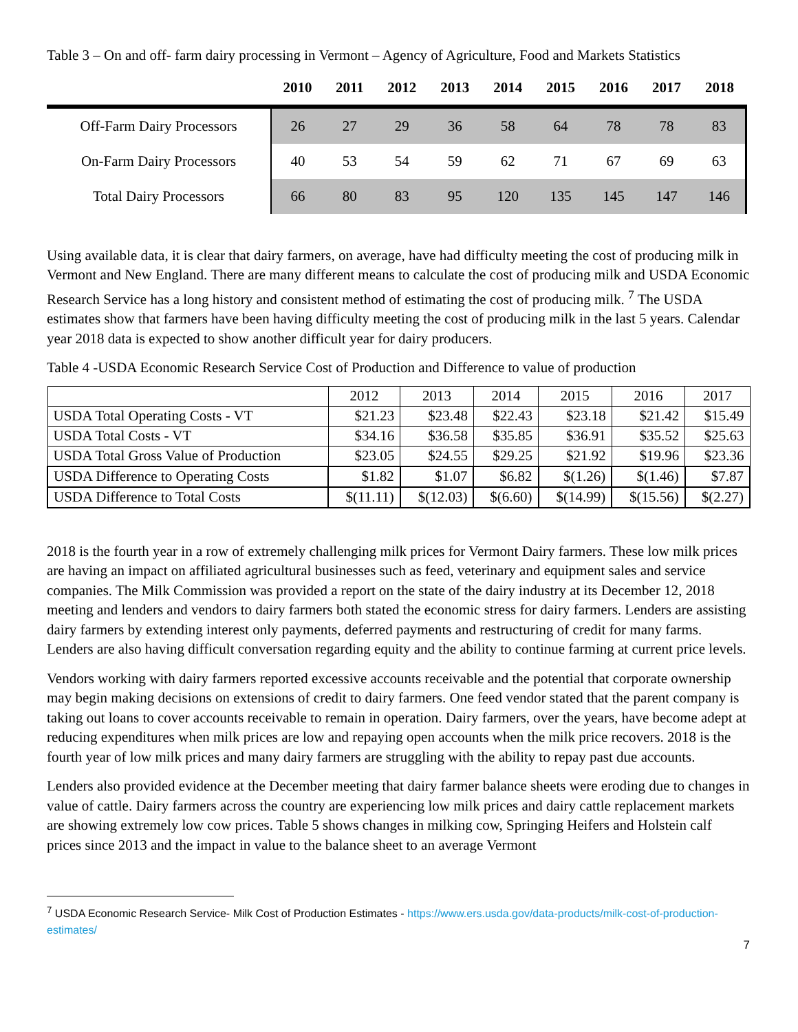Table 3 – On and off- farm dairy processing in Vermont – Agency of Agriculture, Food and Markets Statistics
| | 2010 | 2011 | 2012 | 2013 | 2014 | 2015 | 2016 | 2017 | 2018 |
| --- | --- | --- | --- | --- | --- | --- | --- | --- | --- |
| Off-Farm Dairy Processors | 26 | 27 | 29 | 36 | 58 | 64 | 78 | 78 | 83 |
| On-Farm Dairy Processors | 40 | 53 | 54 | 59 | 62 | 71 | 67 | 69 | 63 |
| Total Dairy Processors | 66 | 80 | 83 | 95 | 120 | 135 | 145 | 147 | 146 |
Using available data, it is clear that dairy farmers, on average, have had difficulty meeting the cost of producing milk in Vermont and New England. There are many different means to calculate the cost of producing milk and USDA Economic Research Service has a long history and consistent method of estimating the cost of producing milk. <sup>7</sup> The USDA estimates show that farmers have been having difficulty meeting the cost of producing milk in the last 5 years. Calendar year 2018 data is expected to show another difficult year for dairy producers.
Table 4 -USDA Economic Research Service Cost of Production and Difference to value of production
| | 2012 | 2013 | 2014 | 2015 | 2016 | 2017 |
| USDA Total Operating Costs - VT | $21.23 | $23.48 | $22.43 | $23.18 | $21.42 | $15.49 |
| USDA Total Costs - VT | $34.16 | $36.58 | $35.85 | $36.91 | $35.52 | $25.63 |
| USDA Total Gross Value of Production | $23.05 | $24.55 | $29.25 | $21.92 | $19.96 | $23.36 |
| USDA Difference to Operating Costs | $1.82 | $1.07 | $6.82 | $(1.26) | $(1.46) | $7.87 |
| USDA Difference to Total Costs | $(11.11) | $(12.03) | $(6.60) | $(14.99) | $(15.56) | $(2.27) |
2018 is the fourth year in a row of extremely challenging milk prices for Vermont Dairy farmers. These low milk prices are having an impact on affiliated agricultural businesses such as feed, veterinary and equipment sales and service companies. The Milk Commission was provided a report on the state of the dairy industry at its December 12, 2018 meeting and lenders and vendors to dairy farmers both stated the economic stress for dairy farmers. Lenders are assisting dairy farmers by extending interest only payments, deferred payments and restructuring of credit for many farms. Lenders are also having difficult conversation regarding equity and the ability to continue farming at current price levels.
Vendors working with dairy farmers reported excessive accounts receivable and the potential that corporate ownership may begin making decisions on extensions of credit to dairy farmers. One feed vendor stated that the parent company is taking out loans to cover accounts receivable to remain in operation. Dairy farmers, over the years, have become adept at reducing expenditures when milk prices are low and repaying open accounts when the milk price recovers. 2018 is the fourth year of low milk prices and many dairy farmers are struggling with the ability to repay past due accounts.
Lenders also provided evidence at the December meeting that dairy farmer balance sheets were eroding due to changes in value of cattle. Dairy farmers across the country are experiencing low milk prices and dairy cattle replacement markets are showing extremely low cow prices. Table 5 shows changes in milking cow, Springing Heifers and Holstein calf prices since 2013 and the impact in value to the balance sheet to an average Vermont
<sup>7</sup> USDA Economic Research Service- Milk Cost of Production Estimates - https://www.ers.usda.gov/data-products/milk-cost-of-production-estimates/
7